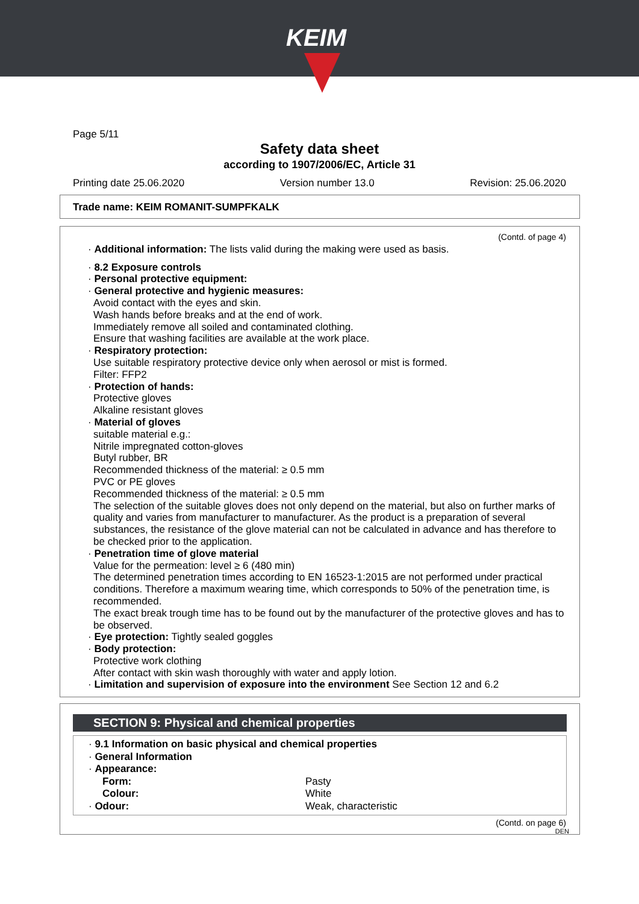KEIM
Page 5/11
Safety data sheet
according to 1907/2006/EC, Article 31
Printing date 25.06.2020 Version number 13.0 Revision: 25.06.2020
Trade name: KEIM ROMANIT-SUMPFKALK
(Contd. of page 4)
· Additional information: The lists valid during the making were used as basis.
· 8.2 Exposure controls
· Personal protective equipment:
· General protective and hygienic measures:
Avoid contact with the eyes and skin.
Wash hands before breaks and at the end of work.
Immediately remove all soiled and contaminated clothing.
Ensure that washing facilities are available at the work place.
· Respiratory protection:
Use suitable respiratory protective device only when aerosol or mist is formed.
Filter: FFP2
· Protection of hands:
Protective gloves
Alkaline resistant gloves
· Material of gloves
suitable material e.g.:
Nitrile impregnated cotton-gloves
Butyl rubber, BR
Recommended thickness of the material: ≥ 0.5 mm
PVC or PE gloves
Recommended thickness of the material: ≥ 0.5 mm
The selection of the suitable gloves does not only depend on the material, but also on further marks of quality and varies from manufacturer to manufacturer. As the product is a preparation of several substances, the resistance of the glove material can not be calculated in advance and has therefore to be checked prior to the application.
· Penetration time of glove material
Value for the permeation: level ≥ 6 (480 min)
The determined penetration times according to EN 16523-1:2015 are not performed under practical conditions. Therefore a maximum wearing time, which corresponds to 50% of the penetration time, is recommended.
The exact break trough time has to be found out by the manufacturer of the protective gloves and has to be observed.
· Eye protection: Tightly sealed goggles
· Body protection:
Protective work clothing
After contact with skin wash thoroughly with water and apply lotion.
· Limitation and supervision of exposure into the environment See Section 12 and 6.2
SECTION 9: Physical and chemical properties
· 9.1 Information on basic physical and chemical properties
· General Information
| · Appearance: | |
| Form: | Pasty |
| Colour: | White |
| · Odour: | Weak, characteristic |
(Contd. on page 6)
DEN